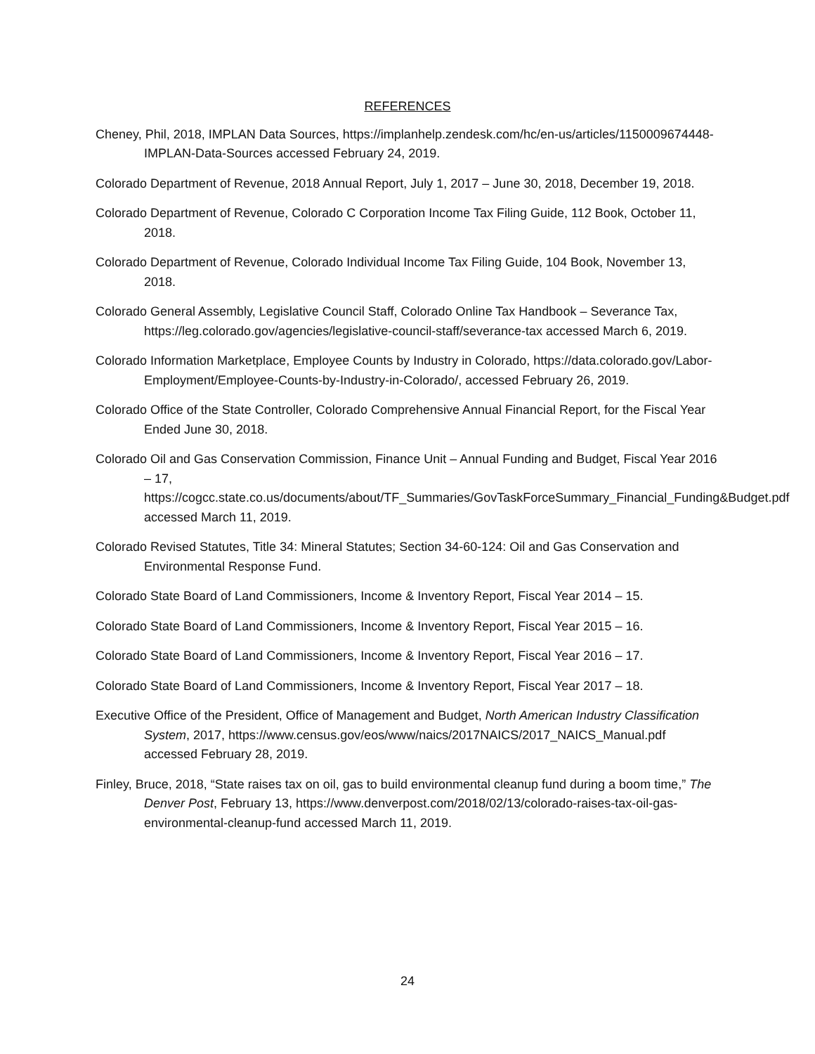REFERENCES
Cheney, Phil, 2018, IMPLAN Data Sources, https://implanhelp.zendesk.com/hc/en-us/articles/1150009674448-IMPLAN-Data-Sources accessed February 24, 2019.
Colorado Department of Revenue, 2018 Annual Report, July 1, 2017 – June 30, 2018, December 19, 2018.
Colorado Department of Revenue, Colorado C Corporation Income Tax Filing Guide, 112 Book, October 11, 2018.
Colorado Department of Revenue, Colorado Individual Income Tax Filing Guide, 104 Book, November 13, 2018.
Colorado General Assembly, Legislative Council Staff, Colorado Online Tax Handbook – Severance Tax, https://leg.colorado.gov/agencies/legislative-council-staff/severance-tax accessed March 6, 2019.
Colorado Information Marketplace, Employee Counts by Industry in Colorado, https://data.colorado.gov/Labor-Employment/Employee-Counts-by-Industry-in-Colorado/, accessed February 26, 2019.
Colorado Office of the State Controller, Colorado Comprehensive Annual Financial Report, for the Fiscal Year Ended June 30, 2018.
Colorado Oil and Gas Conservation Commission, Finance Unit – Annual Funding and Budget, Fiscal Year 2016 – 17, https://cogcc.state.co.us/documents/about/TF_Summaries/GovTaskForceSummary_Financial_Funding&Budget.pdf accessed March 11, 2019.
Colorado Revised Statutes, Title 34: Mineral Statutes; Section 34-60-124: Oil and Gas Conservation and Environmental Response Fund.
Colorado State Board of Land Commissioners, Income & Inventory Report, Fiscal Year 2014 – 15.
Colorado State Board of Land Commissioners, Income & Inventory Report, Fiscal Year 2015 – 16.
Colorado State Board of Land Commissioners, Income & Inventory Report, Fiscal Year 2016 – 17.
Colorado State Board of Land Commissioners, Income & Inventory Report, Fiscal Year 2017 – 18.
Executive Office of the President, Office of Management and Budget, North American Industry Classification System, 2017, https://www.census.gov/eos/www/naics/2017NAICS/2017_NAICS_Manual.pdf accessed February 28, 2019.
Finley, Bruce, 2018, “State raises tax on oil, gas to build environmental cleanup fund during a boom time,” The Denver Post, February 13, https://www.denverpost.com/2018/02/13/colorado-raises-tax-oil-gas-environmental-cleanup-fund accessed March 11, 2019.
24